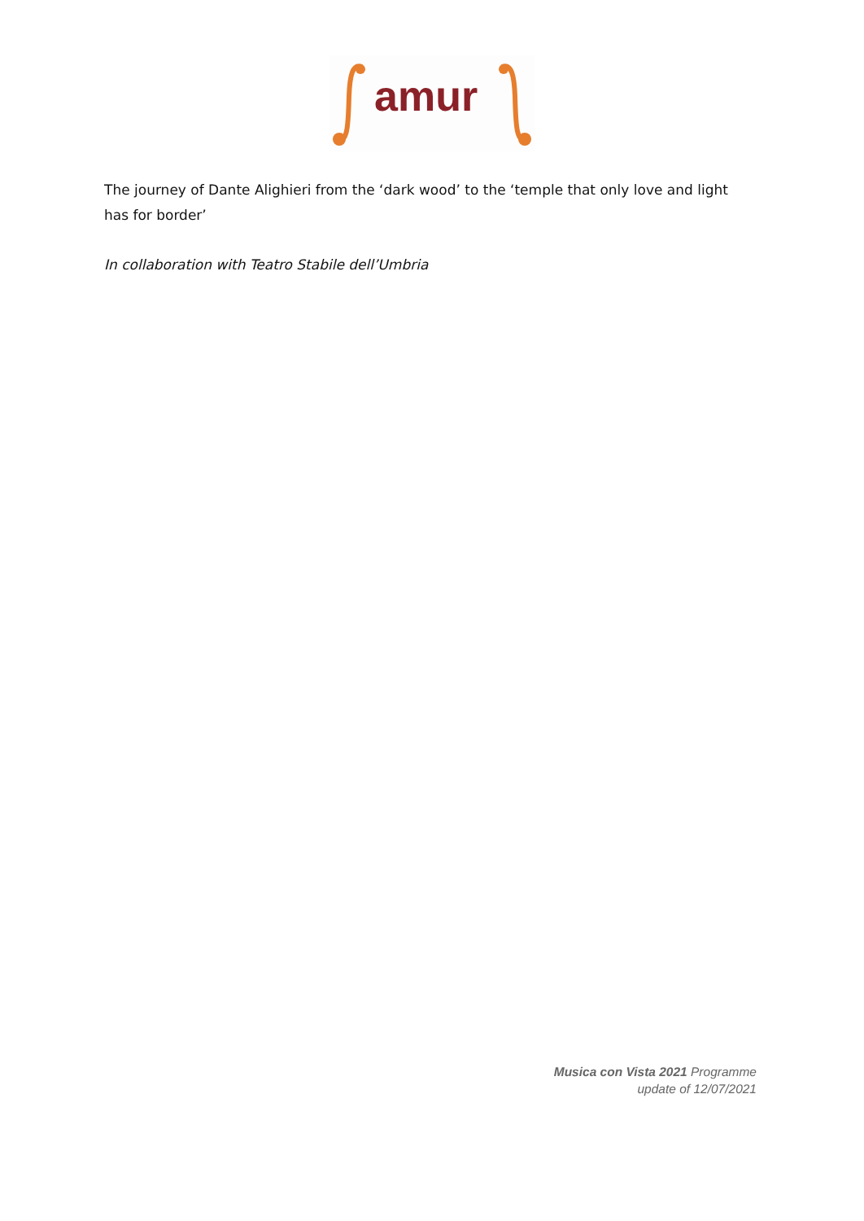amur
The journey of Dante Alighieri from the ‘dark wood’ to the ‘temple that only love and light has for border’
In collaboration with Teatro Stabile dell’Umbria
Musica con Vista 2021 Programme
update of 12/07/2021